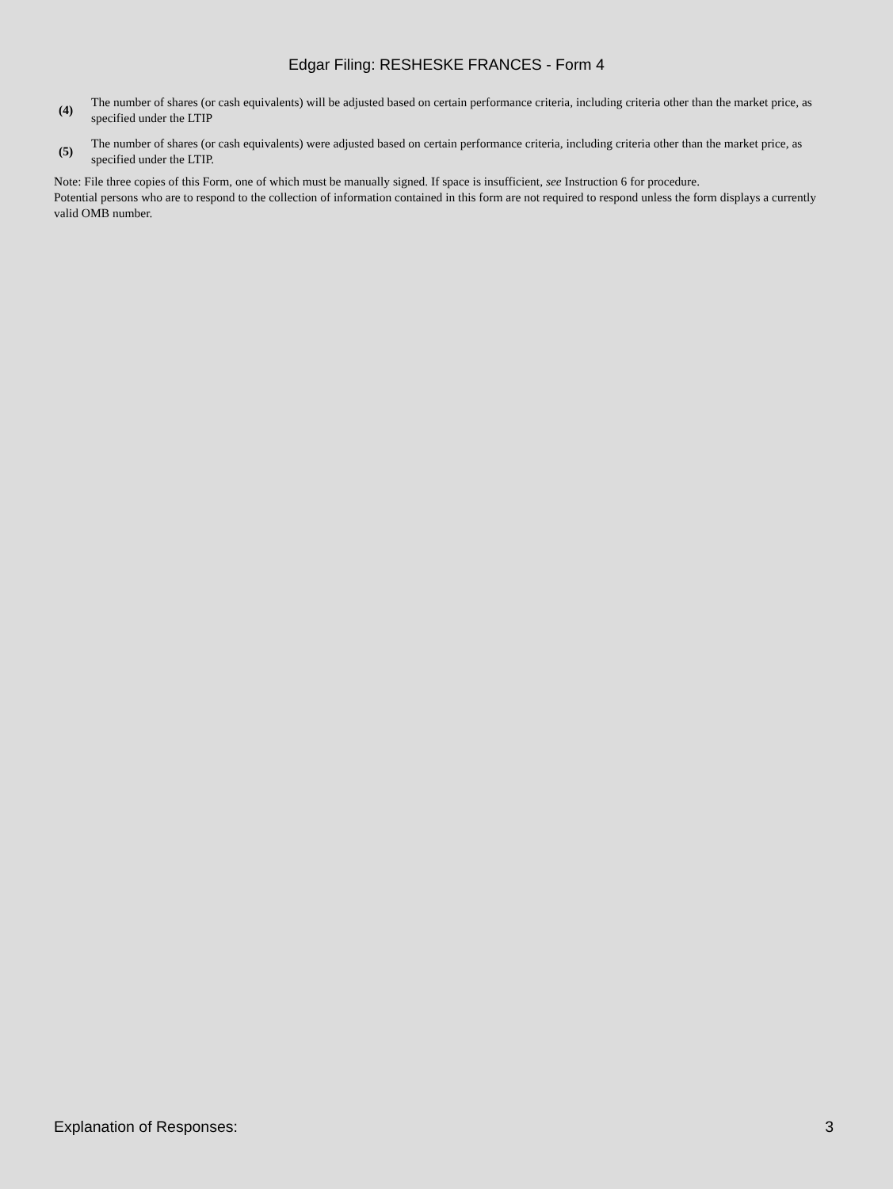Edgar Filing: RESHESKE FRANCES - Form 4
(4) The number of shares (or cash equivalents) will be adjusted based on certain performance criteria, including criteria other than the market price, as specified under the LTIP
(5) The number of shares (or cash equivalents) were adjusted based on certain performance criteria, including criteria other than the market price, as specified under the LTIP.
Note: File three copies of this Form, one of which must be manually signed. If space is insufficient, see Instruction 6 for procedure.
Potential persons who are to respond to the collection of information contained in this form are not required to respond unless the form displays a currently valid OMB number.
Explanation of Responses: 3